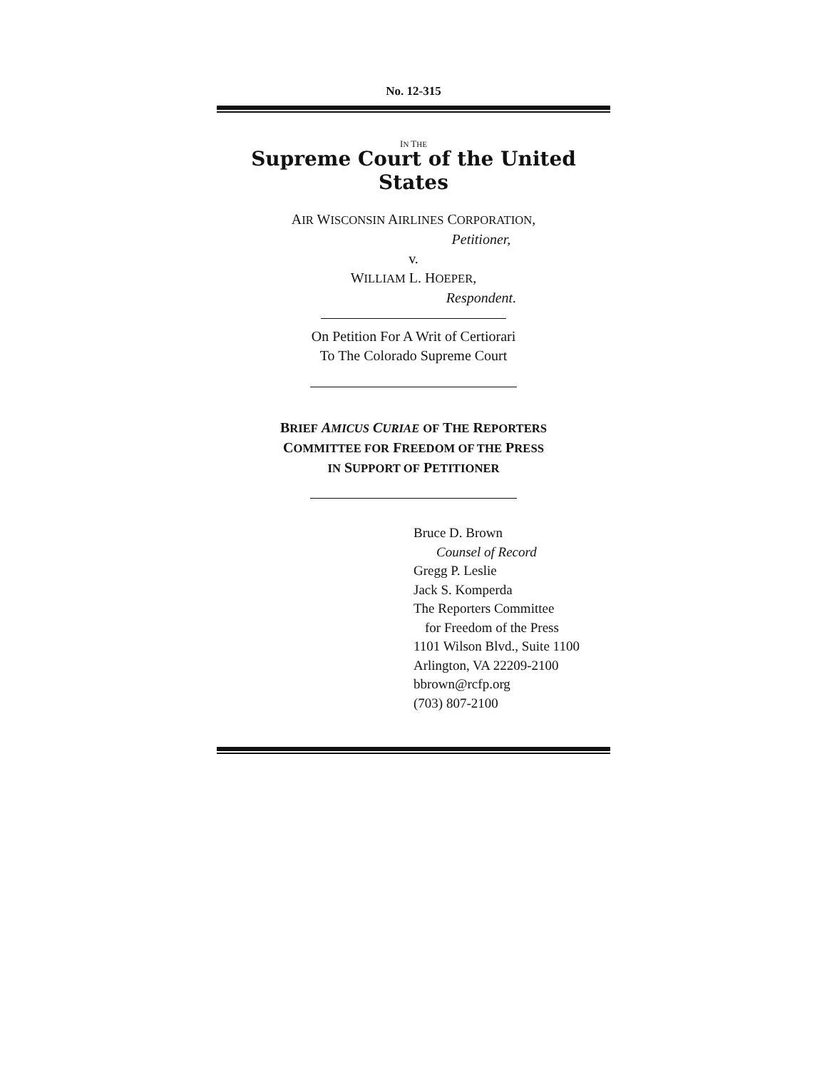No. 12-315
IN THE
Supreme Court of the United States
AIR WISCONSIN AIRLINES CORPORATION,
Petitioner,
v.
WILLIAM L. HOEPER,
Respondent.
On Petition For A Writ of Certiorari
To The Colorado Supreme Court
BRIEF AMICUS CURIAE OF THE REPORTERS
COMMITTEE FOR FREEDOM OF THE PRESS
IN SUPPORT OF PETITIONER
Bruce D. Brown
Counsel of Record
Gregg P. Leslie
Jack S. Komperda
The Reporters Committee
for Freedom of the Press
1101 Wilson Blvd., Suite 1100
Arlington, VA 22209-2100
bbrown@rcfp.org
(703) 807-2100